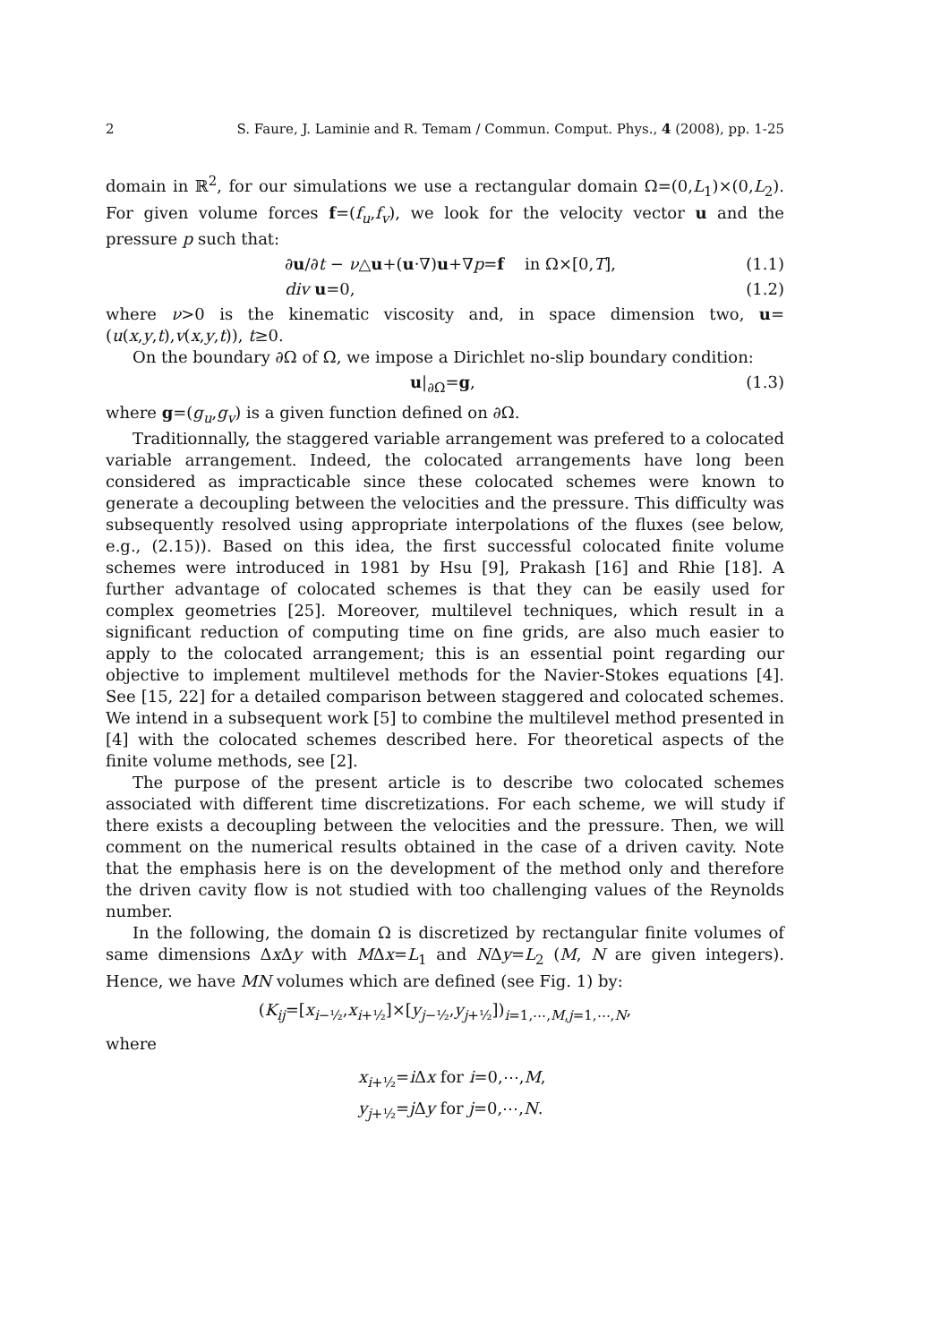2 S. Faure, J. Laminie and R. Temam / Commun. Comput. Phys., 4 (2008), pp. 1-25
domain in ℝ<sup>2</sup>, for our simulations we use a rectangular domain Ω=(0,L<sub>1</sub>)×(0,L<sub>2</sub>). For given volume forces f=(f<sub>u</sub>,f<sub>v</sub>), we look for the velocity vector u and the pressure p such that:
∂u/∂t − ν△u+(u·∇)u+∇p=f in Ω×[0,T], (1.1)
div u=0, (1.2)
where ν>0 is the kinematic viscosity and, in space dimension two, u=(u(x,y,t),v(x,y,t)), t≥0.
On the boundary ∂Ω of Ω, we impose a Dirichlet no-slip boundary condition:
u|<sub>∂Ω</sub>=g, (1.3)
where g=(g<sub>u</sub>,g<sub>v</sub>) is a given function defined on ∂Ω.
Traditionnally, the staggered variable arrangement was prefered to a colocated variable arrangement. Indeed, the colocated arrangements have long been considered as impracticable since these colocated schemes were known to generate a decoupling between the velocities and the pressure. This difficulty was subsequently resolved using appropriate interpolations of the fluxes (see below, e.g., (2.15)). Based on this idea, the first successful colocated finite volume schemes were introduced in 1981 by Hsu [9], Prakash [16] and Rhie [18]. A further advantage of colocated schemes is that they can be easily used for complex geometries [25]. Moreover, multilevel techniques, which result in a significant reduction of computing time on fine grids, are also much easier to apply to the colocated arrangement; this is an essential point regarding our objective to implement multilevel methods for the Navier-Stokes equations [4]. See [15, 22] for a detailed comparison between staggered and colocated schemes. We intend in a subsequent work [5] to combine the multilevel method presented in [4] with the colocated schemes described here. For theoretical aspects of the finite volume methods, see [2].
The purpose of the present article is to describe two colocated schemes associated with different time discretizations. For each scheme, we will study if there exists a decoupling between the velocities and the pressure. Then, we will comment on the numerical results obtained in the case of a driven cavity. Note that the emphasis here is on the development of the method only and therefore the driven cavity flow is not studied with too challenging values of the Reynolds number.
In the following, the domain Ω is discretized by rectangular finite volumes of same dimensions Δx Δy with MΔx=L<sub>1</sub> and NΔy=L<sub>2</sub> (M, N are given integers). Hence, we have MN volumes which are defined (see Fig. 1) by:
(K<sub>ij</sub>=[x<sub>i−½</sub>,x<sub>i+½</sub>]×[y<sub>j−½</sub>,y<sub>j+½</sub>])<sub>i=1,⋯,M,j=1,⋯,N</sub>,
where
x<sub>i+½</sub>=i Δx for i=0,⋯,M,
y<sub>j+½</sub>=j Δy for j=0,⋯,N.